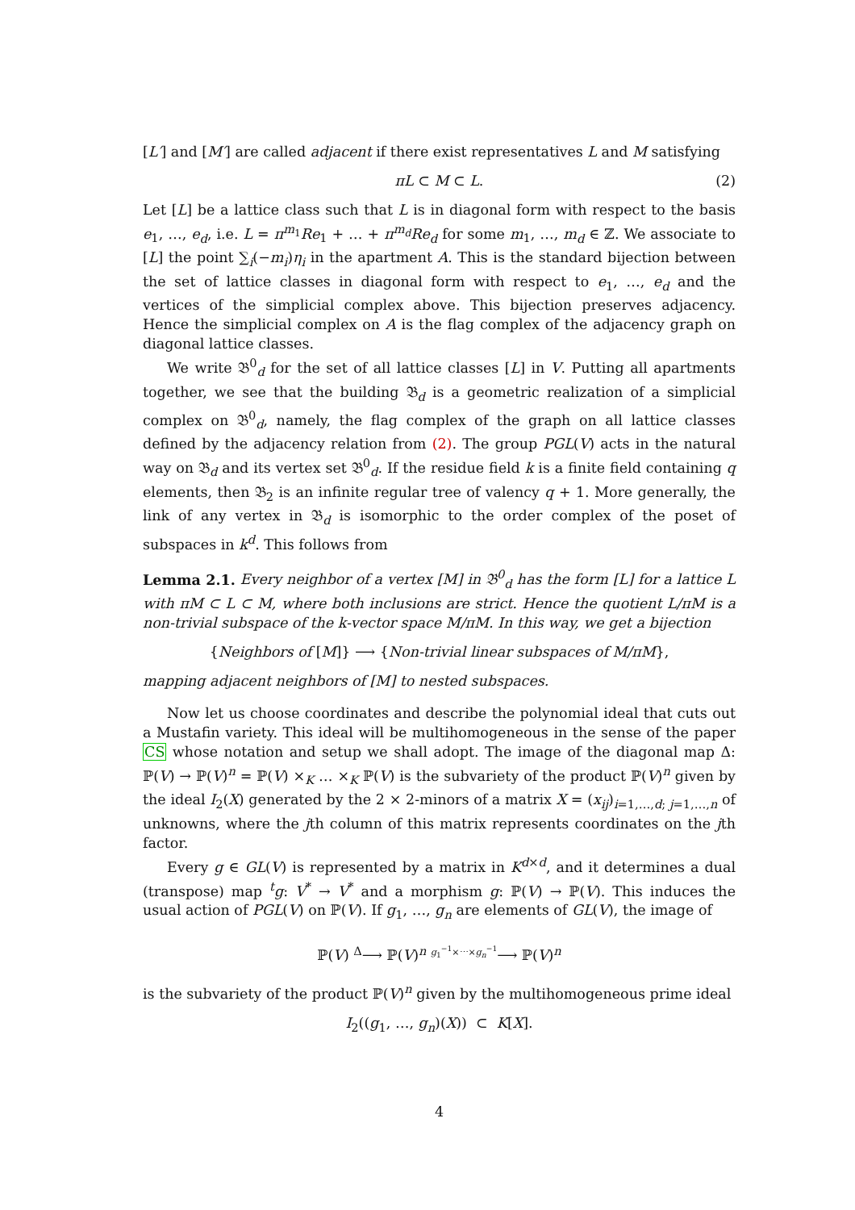[L′] and [M′] are called adjacent if there exist representatives L and M satisfying
πL ⊂ M ⊂ L. (2)
Let [L] be a lattice class such that L is in diagonal form with respect to the basis e<sub>1</sub>, …, e<sub>d</sub>, i.e. L = π<sup>m<sub>1</sub></sup>Re<sub>1</sub> + … + π<sup>m<sub>d</sub></sup>Re<sub>d</sub> for some m<sub>1</sub>, …, m<sub>d</sub> ∈ ℤ. We associate to [L] the point ∑<sub>i</sub>(−m<sub>i</sub>)η<sub>i</sub> in the apartment A. This is the standard bijection between the set of lattice classes in diagonal form with respect to e<sub>1</sub>, …, e<sub>d</sub> and the vertices of the simplicial complex above. This bijection preserves adjacency. Hence the simplicial complex on A is the flag complex of the adjacency graph on diagonal lattice classes.
We write 𝔅<sup>0</sup><sub>d</sub> for the set of all lattice classes [L] in V. Putting all apartments together, we see that the building 𝔅<sub>d</sub> is a geometric realization of a simplicial complex on 𝔅<sup>0</sup><sub>d</sub>, namely, the flag complex of the graph on all lattice classes defined by the adjacency relation from (2). The group PGL(V) acts in the natural way on 𝔅<sub>d</sub> and its vertex set 𝔅<sup>0</sup><sub>d</sub>. If the residue field k is a finite field containing q elements, then 𝔅<sub>2</sub> is an infinite regular tree of valency q + 1. More generally, the link of any vertex in 𝔅<sub>d</sub> is isomorphic to the order complex of the poset of subspaces in k<sup>d</sup>. This follows from
Lemma 2.1. Every neighbor of a vertex [M] in 𝔅<sup>0</sup><sub>d</sub> has the form [L] for a lattice L with πM ⊂ L ⊂ M, where both inclusions are strict. Hence the quotient L/πM is a non-trivial subspace of the k-vector space M/πM. In this way, we get a bijection
{Neighbors of [M]} ⟶ {Non-trivial linear subspaces of M/πM},
mapping adjacent neighbors of [M] to nested subspaces.
Now let us choose coordinates and describe the polynomial ideal that cuts out a Mustafin variety. This ideal will be multihomogeneous in the sense of the paper CS whose notation and setup we shall adopt. The image of the diagonal map Δ: ℙ(V) → ℙ(V)<sup>n</sup> = ℙ(V) ×<sub>K</sub> … ×<sub>K</sub> ℙ(V) is the subvariety of the product ℙ(V)<sup>n</sup> given by the ideal I<sub>2</sub>(X) generated by the 2 × 2-minors of a matrix X = (x<sub>ij</sub>)<sub>i=1,…,d; j=1,…,n</sub> of unknowns, where the jth column of this matrix represents coordinates on the jth factor.
Every g ∈ GL(V) is represented by a matrix in K<sup>d×d</sup>, and it determines a dual (transpose) map <sup>t</sup>g: V<sup>*</sup> → V<sup>*</sup> and a morphism g: ℙ(V) → ℙ(V). This induces the usual action of PGL(V) on ℙ(V). If g<sub>1</sub>, …, g<sub>n</sub> are elements of GL(V), the image of
ℙ(V) <sup>Δ</sup>⟶ ℙ(V)<sup>n</sup> <sup>g<sub>1</sub><sup>−1</sup>×⋯×g<sub>n</sub><sup>−1</sup></sup>⟶ ℙ(V)<sup>n</sup>
is the subvariety of the product ℙ(V)<sup>n</sup> given by the multihomogeneous prime ideal
I<sub>2</sub>((g<sub>1</sub>, …, g<sub>n</sub>)(X)) ⊂ K[X].
4